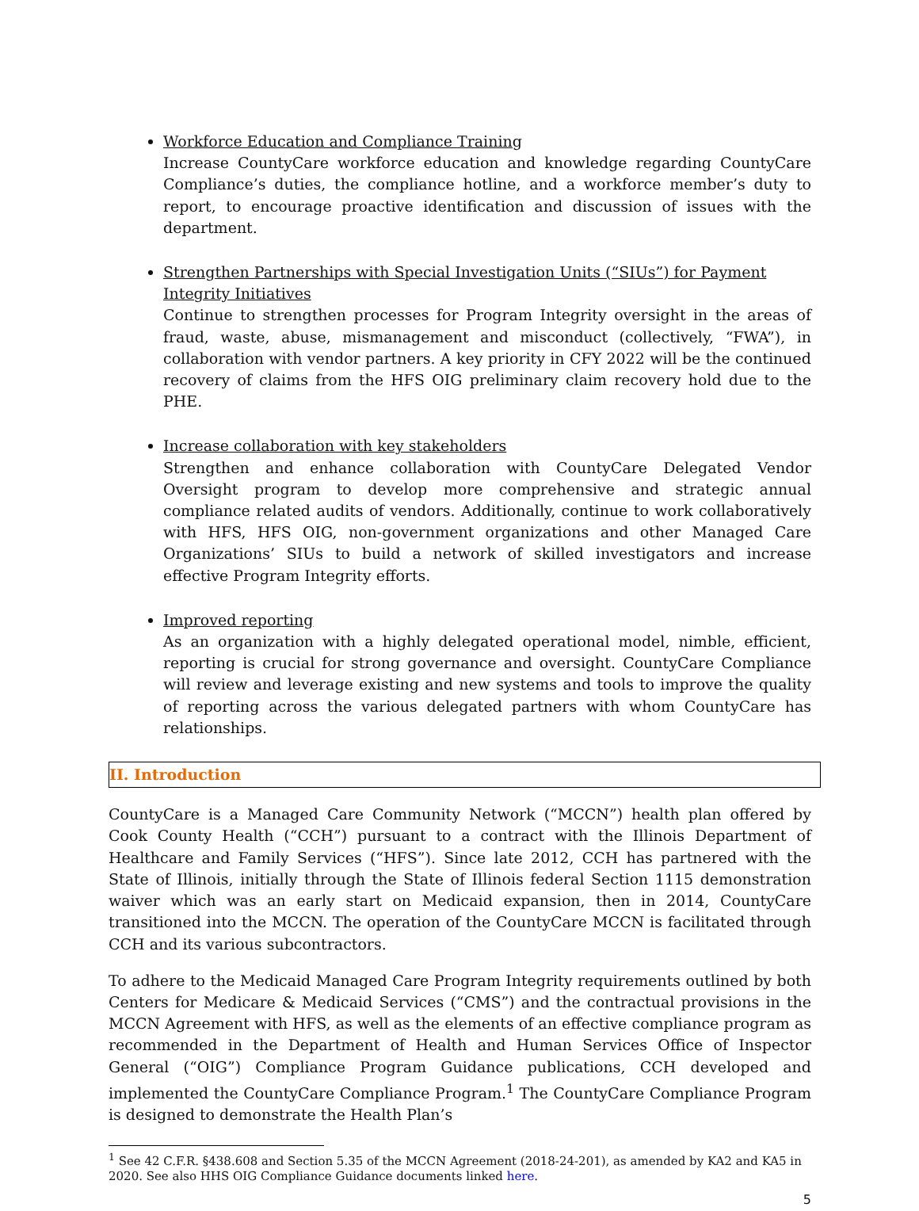Workforce Education and Compliance Training
Increase CountyCare workforce education and knowledge regarding CountyCare Compliance’s duties, the compliance hotline, and a workforce member’s duty to report, to encourage proactive identification and discussion of issues with the department.
Strengthen Partnerships with Special Investigation Units (“SIUs”) for Payment Integrity Initiatives
Continue to strengthen processes for Program Integrity oversight in the areas of fraud, waste, abuse, mismanagement and misconduct (collectively, “FWA”), in collaboration with vendor partners. A key priority in CFY 2022 will be the continued recovery of claims from the HFS OIG preliminary claim recovery hold due to the PHE.
Increase collaboration with key stakeholders
Strengthen and enhance collaboration with CountyCare Delegated Vendor Oversight program to develop more comprehensive and strategic annual compliance related audits of vendors. Additionally, continue to work collaboratively with HFS, HFS OIG, non-government organizations and other Managed Care Organizations’ SIUs to build a network of skilled investigators and increase effective Program Integrity efforts.
Improved reporting
As an organization with a highly delegated operational model, nimble, efficient, reporting is crucial for strong governance and oversight. CountyCare Compliance will review and leverage existing and new systems and tools to improve the quality of reporting across the various delegated partners with whom CountyCare has relationships.
II. Introduction
CountyCare is a Managed Care Community Network (“MCCN”) health plan offered by Cook County Health (“CCH”) pursuant to a contract with the Illinois Department of Healthcare and Family Services (“HFS”). Since late 2012, CCH has partnered with the State of Illinois, initially through the State of Illinois federal Section 1115 demonstration waiver which was an early start on Medicaid expansion, then in 2014, CountyCare transitioned into the MCCN. The operation of the CountyCare MCCN is facilitated through CCH and its various subcontractors.
To adhere to the Medicaid Managed Care Program Integrity requirements outlined by both Centers for Medicare & Medicaid Services (“CMS”) and the contractual provisions in the MCCN Agreement with HFS, as well as the elements of an effective compliance program as recommended in the Department of Health and Human Services Office of Inspector General (“OIG”) Compliance Program Guidance publications, CCH developed and implemented the CountyCare Compliance Program.<sup>1</sup> The CountyCare Compliance Program is designed to demonstrate the Health Plan’s
<sup>1</sup> See 42 C.F.R. §438.608 and Section 5.35 of the MCCN Agreement (2018-24-201), as amended by KA2 and KA5 in 2020. See also HHS OIG Compliance Guidance documents linked here.
5